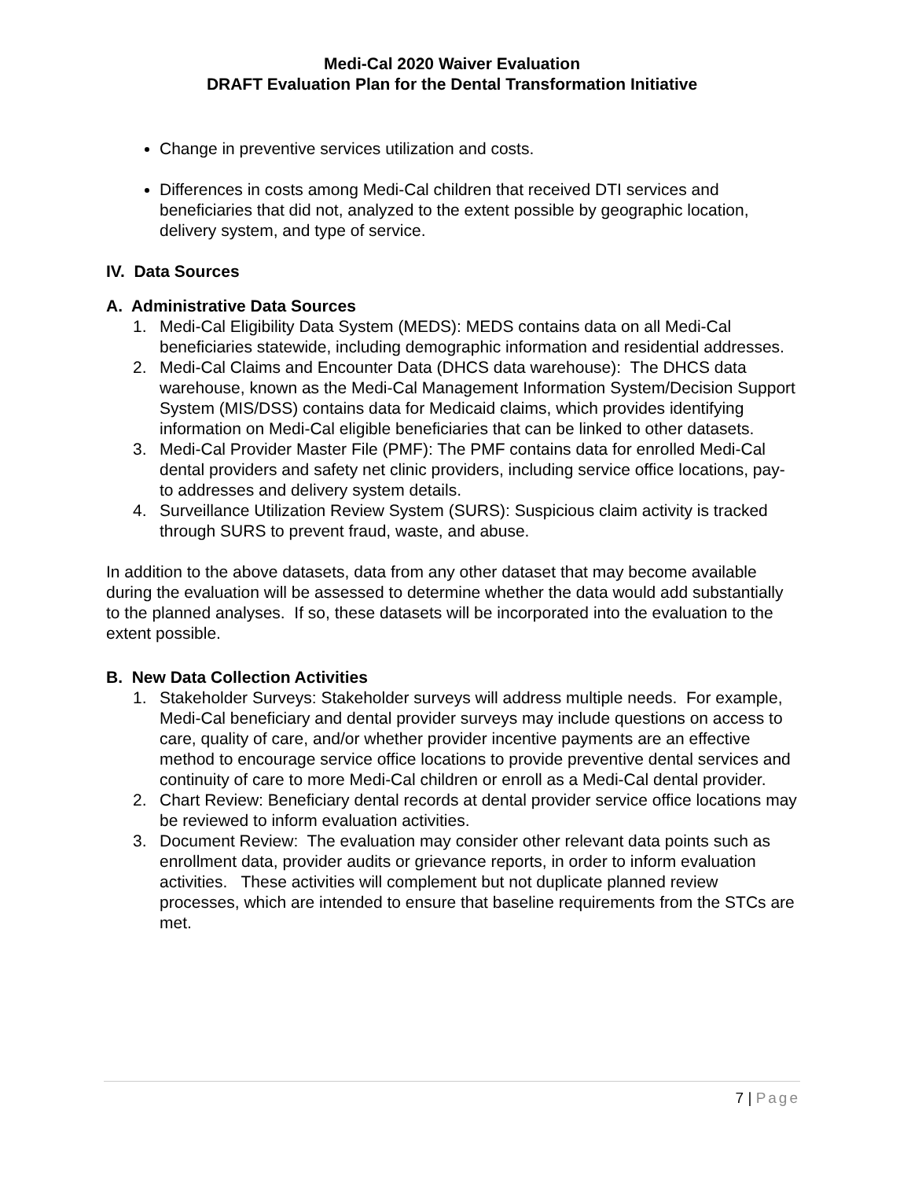Medi-Cal 2020 Waiver Evaluation
DRAFT Evaluation Plan for the Dental Transformation Initiative
Change in preventive services utilization and costs.
Differences in costs among Medi-Cal children that received DTI services and beneficiaries that did not, analyzed to the extent possible by geographic location, delivery system, and type of service.
IV. Data Sources
A. Administrative Data Sources
1. Medi-Cal Eligibility Data System (MEDS): MEDS contains data on all Medi-Cal beneficiaries statewide, including demographic information and residential addresses.
2. Medi-Cal Claims and Encounter Data (DHCS data warehouse): The DHCS data warehouse, known as the Medi-Cal Management Information System/Decision Support System (MIS/DSS) contains data for Medicaid claims, which provides identifying information on Medi-Cal eligible beneficiaries that can be linked to other datasets.
3. Medi-Cal Provider Master File (PMF): The PMF contains data for enrolled Medi-Cal dental providers and safety net clinic providers, including service office locations, pay-to addresses and delivery system details.
4. Surveillance Utilization Review System (SURS): Suspicious claim activity is tracked through SURS to prevent fraud, waste, and abuse.
In addition to the above datasets, data from any other dataset that may become available during the evaluation will be assessed to determine whether the data would add substantially to the planned analyses. If so, these datasets will be incorporated into the evaluation to the extent possible.
B. New Data Collection Activities
1. Stakeholder Surveys: Stakeholder surveys will address multiple needs. For example, Medi-Cal beneficiary and dental provider surveys may include questions on access to care, quality of care, and/or whether provider incentive payments are an effective method to encourage service office locations to provide preventive dental services and continuity of care to more Medi-Cal children or enroll as a Medi-Cal dental provider.
2. Chart Review: Beneficiary dental records at dental provider service office locations may be reviewed to inform evaluation activities.
3. Document Review: The evaluation may consider other relevant data points such as enrollment data, provider audits or grievance reports, in order to inform evaluation activities. These activities will complement but not duplicate planned review processes, which are intended to ensure that baseline requirements from the STCs are met.
7 | Page